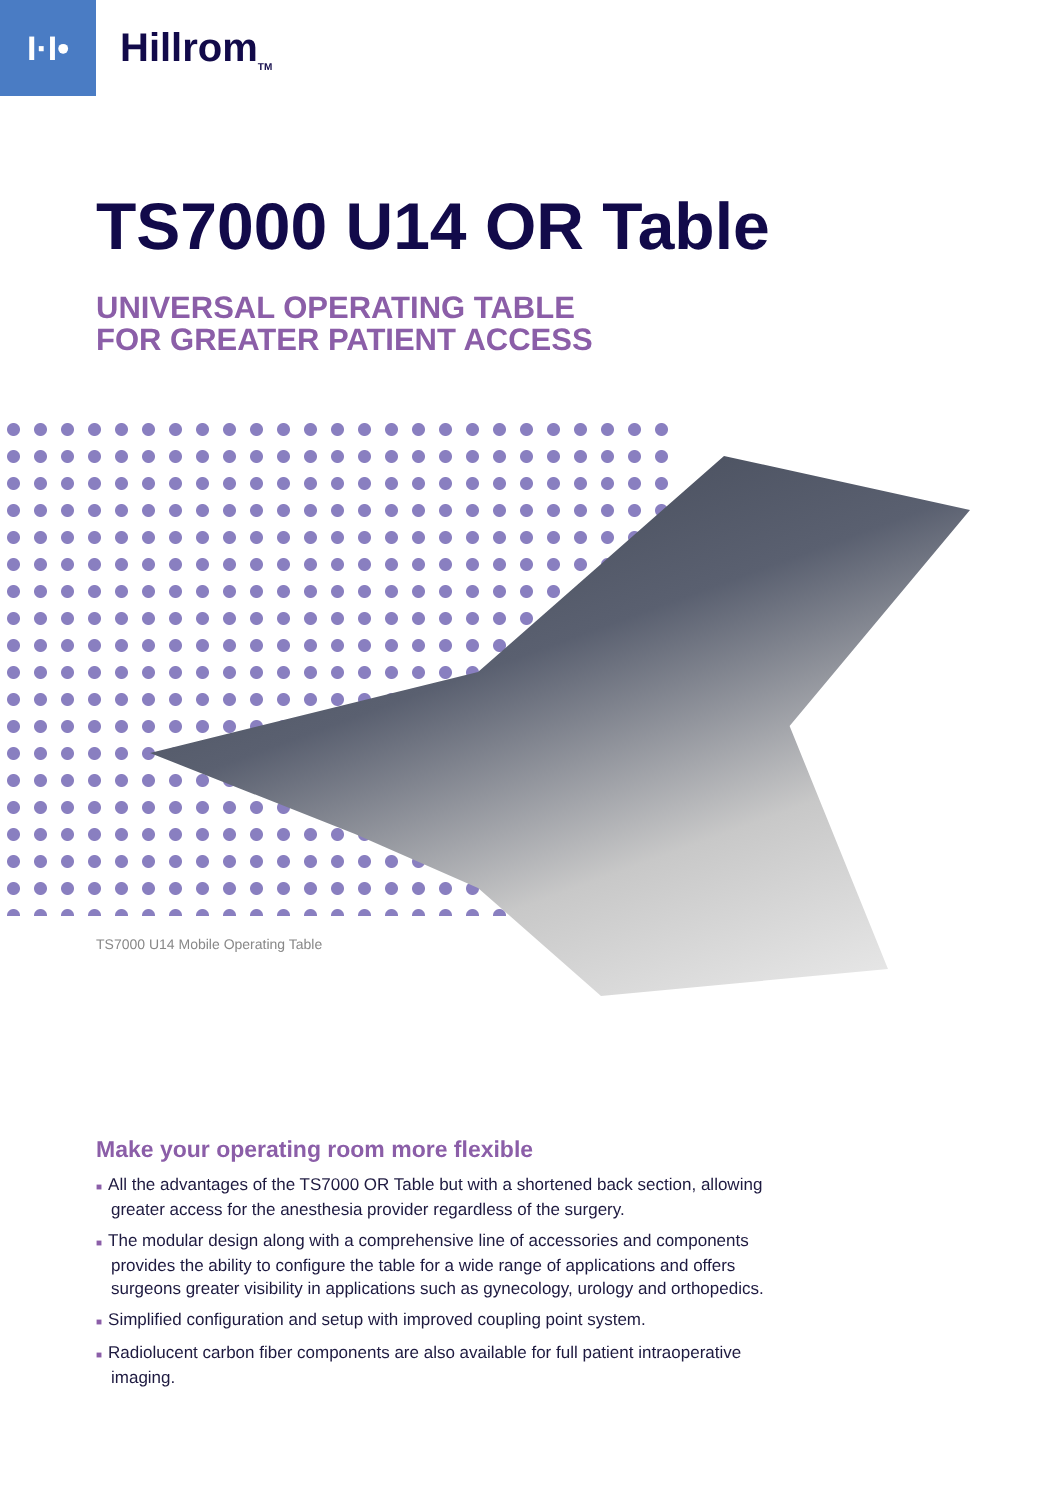I·I•
Hillrom<sub>TM</sub>
TS7000 U14 OR Table
UNIVERSAL OPERATING TABLE
FOR GREATER PATIENT ACCESS
TS7000 U14 Mobile Operating Table
Make your operating room more flexible
■ All the advantages of the TS7000 OR Table but with a shortened back section, allowing greater access for the anesthesia provider regardless of the surgery.
■ The modular design along with a comprehensive line of accessories and components provides the ability to configure the table for a wide range of applications and offers surgeons greater visibility in applications such as gynecology, urology and orthopedics.
■ Simplified configuration and setup with improved coupling point system.
■ Radiolucent carbon fiber components are also available for full patient intraoperative imaging.